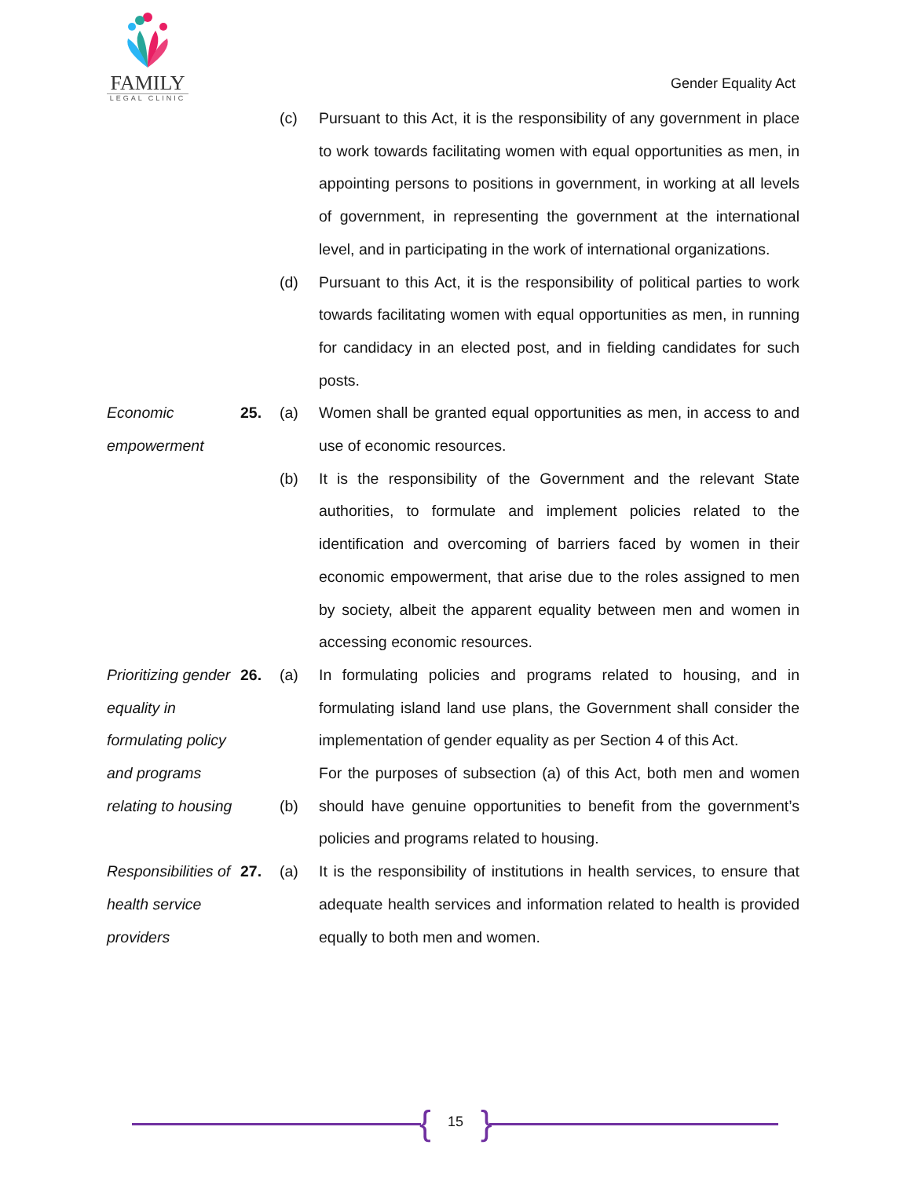FAMILY
LEGAL CLINIC
Gender Equality Act
(c)
Pursuant to this Act, it is the responsibility of any government in place to work towards facilitating women with equal opportunities as men, in appointing persons to positions in government, in working at all levels of government, in representing the government at the international level, and in participating in the work of international organizations.
(d)
Pursuant to this Act, it is the responsibility of political parties to work towards facilitating women with equal opportunities as men, in running for candidacy in an elected post, and in fielding candidates for such posts.
Economic empowerment
25.
(a)
Women shall be granted equal opportunities as men, in access to and use of economic resources.
(b)
It is the responsibility of the Government and the relevant State authorities, to formulate and implement policies related to the identification and overcoming of barriers faced by women in their economic empowerment, that arise due to the roles assigned to men by society, albeit the apparent equality between men and women in accessing economic resources.
Prioritizing gender equality in formulating policy and programs relating to housing
26.
(a)
(b)
In formulating policies and programs related to housing, and in formulating island land use plans, the Government shall consider the implementation of gender equality as per Section 4 of this Act.
For the purposes of subsection (a) of this Act, both men and women should have genuine opportunities to benefit from the government’s policies and programs related to housing.
Responsibilities of health service providers
27.
(a)
It is the responsibility of institutions in health services, to ensure that adequate health services and information related to health is provided equally to both men and women.
{ 15 }